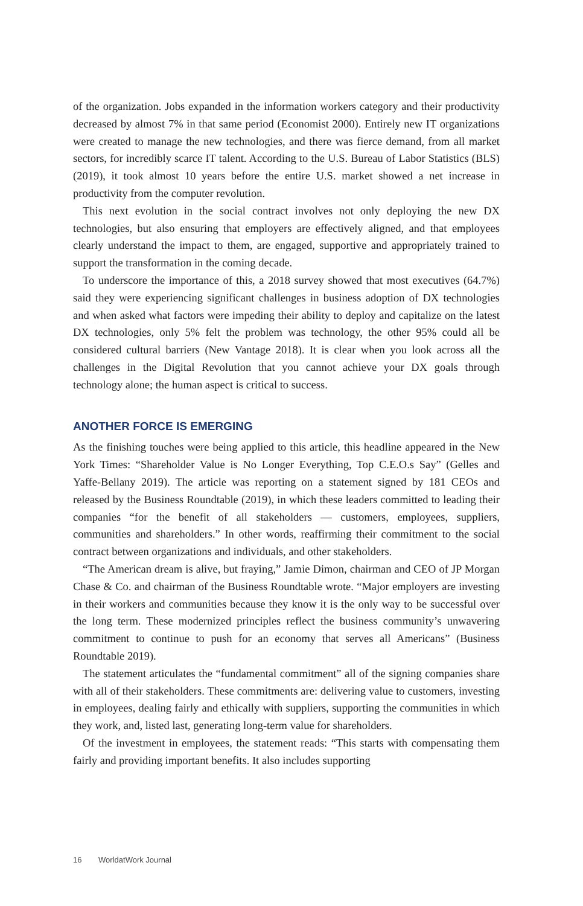of the organization. Jobs expanded in the information workers category and their productivity decreased by almost 7% in that same period (Economist 2000). Entirely new IT organizations were created to manage the new technologies, and there was fierce demand, from all market sectors, for incredibly scarce IT talent. According to the U.S. Bureau of Labor Statistics (BLS) (2019), it took almost 10 years before the entire U.S. market showed a net increase in productivity from the computer revolution.
This next evolution in the social contract involves not only deploying the new DX technologies, but also ensuring that employers are effectively aligned, and that employees clearly understand the impact to them, are engaged, supportive and appropriately trained to support the transformation in the coming decade.
To underscore the importance of this, a 2018 survey showed that most executives (64.7%) said they were experiencing significant challenges in business adoption of DX technologies and when asked what factors were impeding their ability to deploy and capitalize on the latest DX technologies, only 5% felt the problem was technology, the other 95% could all be considered cultural barriers (New Vantage 2018). It is clear when you look across all the challenges in the Digital Revolution that you cannot achieve your DX goals through technology alone; the human aspect is critical to success.
ANOTHER FORCE IS EMERGING
As the finishing touches were being applied to this article, this headline appeared in the New York Times: “Shareholder Value is No Longer Everything, Top C.E.O.s Say” (Gelles and Yaffe-Bellany 2019). The article was reporting on a statement signed by 181 CEOs and released by the Business Roundtable (2019), in which these leaders committed to leading their companies “for the benefit of all stake­holders — customers, employees, suppliers, communities and shareholders.” In other words, reaffirming their commitment to the social contract between organi­zations and individuals, and other stakeholders.
“The American dream is alive, but fraying,” Jamie Dimon, chairman and CEO of JP Morgan Chase & Co. and chairman of the Business Roundtable wrote. “Major employers are investing in their workers and communities because they know it is the only way to be successful over the long term. These modernized principles reflect the business community’s unwavering commitment to continue to push for an economy that serves all Americans” (Business Roundtable 2019).
The statement articulates the “fundamental commitment” all of the signing companies share with all of their stakeholders. These commitments are: deliv­ering value to customers, investing in employees, dealing fairly and ethically with suppliers, supporting the communities in which they work, and, listed last, generating long-term value for shareholders.
Of the investment in employees, the statement reads: “This starts with compen­sating them fairly and providing important benefits. It also includes supporting
16 WorldatWork Journal